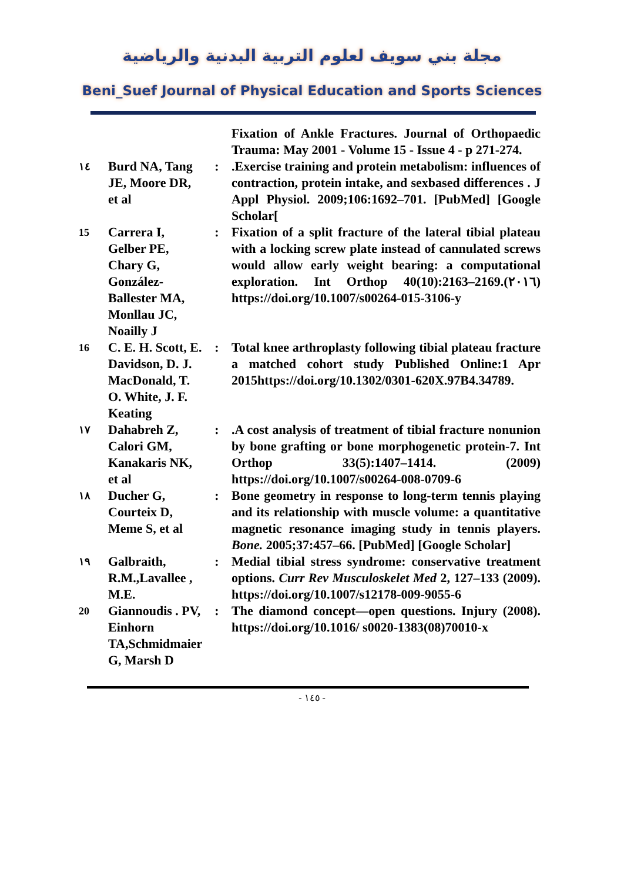مجلة بني سويف لعلوم التربية البدنية والرياضية
Beni_Suef Journal of Physical Education and Sports Sciences
| | | | Fixation of Ankle Fractures. Journal of Orthopaedic Trauma: May 2001 - Volume 15 - Issue 4 - p 271-274. |
| ١٤ | Burd NA, Tang JE, Moore DR, et al | : | .Exercise training and protein metabolism: influences of contraction, protein intake, and sexbased differences . J Appl Physiol. 2009;106:1692–701. [PubMed] [Google Scholar[ |
| 15 | Carrera I, Gelber PE, Chary G, González-Ballester MA, Monllau JC, Noailly J | : | Fixation of a split fracture of the lateral tibial plateau with a locking screw plate instead of cannulated screws would allow early weight bearing: a computational exploration. Int Orthop 40(10):2163–2169.(٢٠١٦) https://doi.org/10.1007/s00264-015-3106-y |
| 16 | C. E. H. Scott, E. Davidson, D. J. MacDonald, T. O. White, J. F. Keating | : | Total knee arthroplasty following tibial plateau fracture a matched cohort study Published Online:1 Apr 2015https://doi.org/10.1302/0301-620X.97B4.34789. |
| ١٧ | Dahabreh Z, Calori GM, Kanakaris NK, et al | : | .A cost analysis of treatment of tibial fracture nonunion by bone grafting or bone morphogenetic protein-7. Int Orthop 33(5):1407–1414. (2009) https://doi.org/10.1007/s00264-008-0709-6 |
| ١٨ | Ducher G, Courteix D, Meme S, et al | : | Bone geometry in response to long-term tennis playing and its relationship with muscle volume: a quantitative magnetic resonance imaging study in tennis players. Bone. 2005;37:457–66. [PubMed] [Google Scholar] |
| ١٩ | Galbraith, R.M.,Lavallee , M.E. | : | Medial tibial stress syndrome: conservative treatment options. Curr Rev Musculoskelet Med 2, 127–133 (2009). https://doi.org/10.1007/s12178-009-9055-6 |
| 20 | Giannoudis . PV, Einhorn TA,Schmidmaier G, Marsh D | : | The diamond concept—open questions. Injury (2008). https://doi.org/10.1016/ s0020-1383(08)70010-x |
- ١٤٥ -